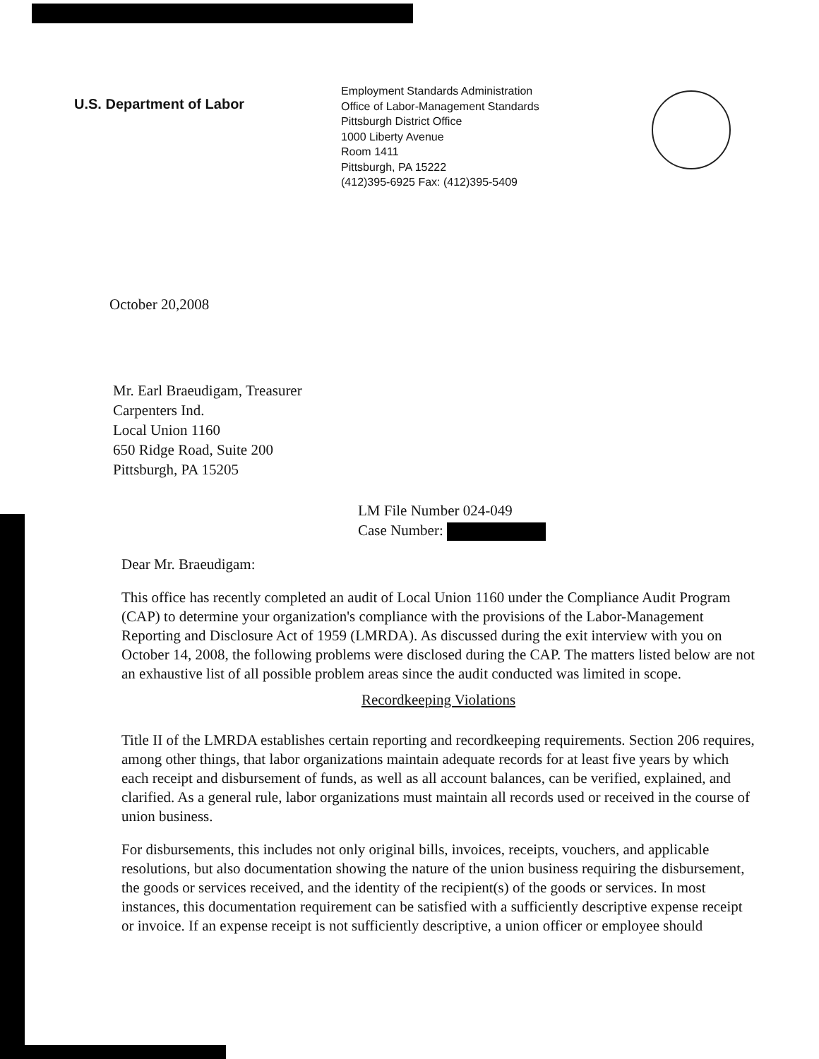U.S. Department of Labor
Employment Standards Administration
Office of Labor-Management Standards
Pittsburgh District Office
1000 Liberty Avenue
Room 1411
Pittsburgh, PA 15222
(412)395-6925 Fax: (412)395-5409
October 20,2008
Mr. Earl Braeudigam, Treasurer
Carpenters Ind.
Local Union 1160
650 Ridge Road, Suite 200
Pittsburgh, PA 15205
LM File Number 024-049
Case Number:
Dear Mr. Braeudigam:
This office has recently completed an audit of Local Union 1160 under the Compliance Audit Program (CAP) to determine your organization's compliance with the provisions of the Labor-Management Reporting and Disclosure Act of 1959 (LMRDA). As discussed during the exit interview with you on October 14, 2008, the following problems were disclosed during the CAP. The matters listed below are not an exhaustive list of all possible problem areas since the audit conducted was limited in scope.
Recordkeeping Violations
Title II of the LMRDA establishes certain reporting and recordkeeping requirements. Section 206 requires, among other things, that labor organizations maintain adequate records for at least five years by which each receipt and disbursement of funds, as well as all account balances, can be verified, explained, and clarified. As a general rule, labor organizations must maintain all records used or received in the course of union business.
For disbursements, this includes not only original bills, invoices, receipts, vouchers, and applicable resolutions, but also documentation showing the nature of the union business requiring the disbursement, the goods or services received, and the identity of the recipient(s) of the goods or services. In most instances, this documentation requirement can be satisfied with a sufficiently descriptive expense receipt or invoice. If an expense receipt is not sufficiently descriptive, a union officer or employee should